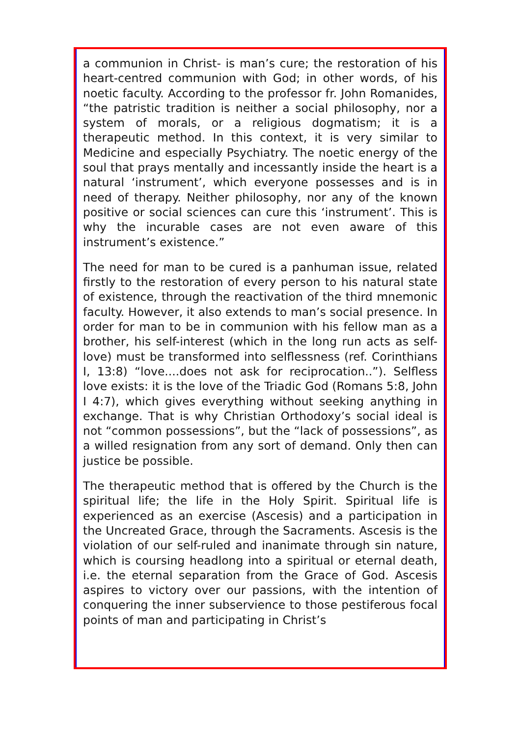a communion in Christ- is man’s cure; the restoration of his heart-centred communion with God; in other words, of his noetic faculty. According to the professor fr. John Romanides, “the patristic tradition is neither a social philosophy, nor a system of morals, or a religious dogmatism; it is a therapeutic method. In this context, it is very similar to Medicine and especially Psychiatry. The noetic energy of the soul that prays mentally and incessantly inside the heart is a natural ‘instrument’, which everyone possesses and is in need of therapy. Neither philosophy, nor any of the known positive or social sciences can cure this ‘instrument’. This is why the incurable cases are not even aware of this instrument’s existence.”
The need for man to be cured is a panhuman issue, related firstly to the restoration of every person to his natural state of existence, through the reactivation of the third mnemonic faculty. However, it also extends to man’s social presence. In order for man to be in communion with his fellow man as a brother, his self-interest (which in the long run acts as self-love) must be transformed into selflessness (ref. Corinthians I, 13:8) “love....does not ask for reciprocation..”). Selfless love exists: it is the love of the Triadic God (Romans 5:8, John I 4:7), which gives everything without seeking anything in exchange. That is why Christian Orthodoxy’s social ideal is not “common possessions”, but the “lack of possessions”, as a willed resignation from any sort of demand. Only then can justice be possible.
The therapeutic method that is offered by the Church is the spiritual life; the life in the Holy Spirit. Spiritual life is experienced as an exercise (Ascesis) and a participation in the Uncreated Grace, through the Sacraments. Ascesis is the violation of our self-ruled and inanimate through sin nature, which is coursing headlong into a spiritual or eternal death, i.e. the eternal separation from the Grace of God. Ascesis aspires to victory over our passions, with the intention of conquering the inner subservience to those pestiferous focal points of man and participating in Christ’s